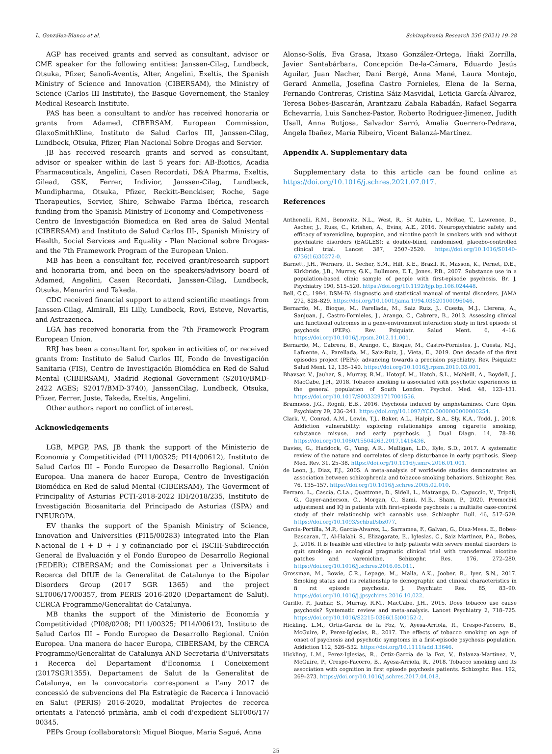L. González-Blanco et al. Schizophrenia Research 236 (2021) 19–28
AGP has received grants and served as consultant, advisor or CME speaker for the following entities: Janssen-Cilag, Lundbeck, Otsuka, Pfizer, Sanofi-Aventis, Alter, Angelini, Exeltis, the Spanish Ministry of Science and Innovation (CIBERSAM), the Ministry of Science (Carlos III Institute), the Basque Governement, the Stanley Medical Research Institute.
PAS has been a consultant to and/or has received honoraria or grants from Adamed, CIBERSAM, European Commission, GlaxoSmithKline, Instituto de Salud Carlos III, Janssen-Cilag, Lundbeck, Otsuka, Pfizer, Plan Nacional Sobre Drogas and Servier.
JB has received research grants and served as consultant, advisor or speaker within de last 5 years for: AB-Biotics, Acadia Pharmaceuticals, Angelini, Casen Recordati, D&A Pharma, Exeltis, Gilead, GSK, Ferrer, Indivior, Janssen-Cilag, Lundbeck, Mundipharma, Otsuka, Pfizer, Reckitt-Benckiser, Roche, Sage Therapeutics, Servier, Shire, Schwabe Farma Ibérica, research funding from the Spanish Ministry of Economy and Competiveness –Centro de Investigación Biomedica en Red area de Salud Mental (CIBERSAM) and Instituto de Salud Carlos III-, Spanish Ministry of Health, Social Services and Equality - Plan Nacional sobre Drogas- and the 7th Framework Program of the European Union.
MB has been a consultant for, received grant/research support and honoraria from, and been on the speakers/advisory board of Adamed, Angelini, Casen Recordati, Janssen-Cilag, Lundbeck, Otsuka, Menarini and Takeda.
CDC received financial support to attend scientific meetings from Janssen-Cilag, Almirall, Eli Lilly, Lundbeck, Rovi, Esteve, Novartis, and Astrazeneca.
LGA has received honoraria from the 7th Framework Program European Union.
RRJ has been a consultant for, spoken in activities of, or received grants from: Instituto de Salud Carlos III, Fondo de Investigación Sanitaria (FIS), Centro de Investigación Biomédica en Red de Salud Mental (CIBERSAM), Madrid Regional Government (S2010/BMD-2422 AGES; S2017/BMD-3740), JanssenCilag, Lundbeck, Otsuka, Pfizer, Ferrer, Juste, Takeda, Exeltis, Angelini.
Other authors report no conflict of interest.
Acknowledgements
LGB, MPGP, PAS, JB thank the support of the Ministerio de Economía y Competitividad (PI11/00325; PI14/00612), Instituto de Salud Carlos III – Fondo Europeo de Desarrollo Regional. Unión Europea. Una manera de hacer Europa, Centro de Investigación Biomédica en Red de salud Mental (CIBERSAM), The Goverment of Principality of Asturias PCTI-2018-2022 IDI/2018/235, Instituto de Investigación Biosanitaria del Principado de Asturias (ISPA) and INEUROPA.
EV thanks the support of the Spanish Ministry of Science, Innovation and Universities (PI15/00283) integrated into the Plan Nacional de I + D + I y cofinanciado por el ISCIII-Subdirección General de Evaluación y el Fondo Europeo de Desarrollo Regional (FEDER); CIBERSAM; and the Comissionat per a Universitats i Recerca del DIUE de la Generalitat de Catalunya to the Bipolar Disorders Group (2017 SGR 1365) and the project SLT006/17/00357, from PERIS 2016-2020 (Departament de Salut). CERCA Programme/Generalitat de Catalunya.
MB thanks the support of the Ministerio de Economía y Competitividad (PI08/0208; PI11/00325; PI14/00612), Instituto de Salud Carlos III – Fondo Europeo de Desarrollo Regional. Unión Europea. Una manera de hacer Europa, CIBERSAM, by the CERCA Programme/Generalitat de Catalunya AND Secretaria d'Universitats i Recerca del Departament d'Economia I Coneixement (2017SGR1355). Departament de Salut de la Generalitat de Catalunya, en la convocatoria corresponent a l'any 2017 de concessió de subvencions del Pla Estratègic de Recerca i Innovació en Salut (PERIS) 2016-2020, modalitat Projectes de recerca orientats a l'atenció primària, amb el codi d'expedient SLT006/17/ 00345.
PEPs Group (collaborators): Miquel Bioque, Maria Sagué, Anna
Alonso-Solís, Eva Grasa, Itxaso González-Ortega, Iñaki Zorrilla, Javier Santabárbara, Concepción De-la-Cámara, Eduardo Jesús Aguilar, Juan Nacher, Dani Bergé, Anna Mané, Laura Montejo, Gerard Anmella, Josefina Castro Fornieles, Elena de la Serna, Fernando Contreras, Cristina Sáiz-Masvidal, Leticia García-Álvarez, Teresa Bobes-Bascarán, Arantzazu Zabala Rabadán, Rafael Segarra Echevarría, Luis Sanchez-Pastor, Roberto Rodriguez-Jimenez, Judith Usall, Anna Butjosa, Salvador Sarró, Amalia Guerrero-Pedraza, Ángela Ibañez, María Ribeiro, Vicent Balanzá-Martínez.
Appendix A. Supplementary data
Supplementary data to this article can be found online at https://doi.org/10.1016/j.schres.2021.07.017.
References
Anthenelli, R.M., Benowitz, N.L., West, R., St Aubin, L., McRae, T., Lawrence, D., Ascher, J., Russ, C., Krishen, A., Evins, A.E., 2016. Neuropsychiatric safety and efficacy of varenicline, bupropion, and nicotine patch in smokers with and without psychiatric disorders (EAGLES): a double-blind, randomised, placebo-controlled clinical trial. Lancet 387, 2507–2520. https://doi.org/10.1016/S0140-6736(16)30272-0.
Barnett, J.H., Werners, U., Secher, S.M., Hill, K.E., Brazil, R., Masson, K., Pernet, D.E., Kirkbride, J.B., Murray, G.K., Bullmore, E.T., Jones, P.B., 2007. Substance use in a population-based clinic sample of people with first-episode psychosis. Br. J. Psychiatry 190, 515–520. https://doi.org/10.1192/bjp.bp.106.024448.
Bell, C.C., 1994. DSM-IV: diagnostic and statistical manual of mental disorders. JAMA 272, 828–829. https://doi.org/10.1001/jama.1994.03520100096046.
Bernardo, M., Bioque, M., Parellada, M., Saiz Ruiz, J., Cuesta, M.J., Llerena, A., Sanjuan, J., Castro-Fornieles, J., Arango, C., Cabrera, B., 2013. Assessing clinical and functional outcomes in a gene-environment interaction study in first episode of psychosis (PEPs). Rev. Psiquiatr. Salud Ment. 6, 4–16. https://doi.org/10.1016/j.rpsm.2012.11.001.
Bernardo, M., Cabrera, B., Arango, C., Bioque, M., Castro-Fornieles, J., Cuesta, M.J., Lafuente, A., Parellada, M., Saiz-Ruiz, J., Vieta, E., 2019. One decade of the first episodes project (PEPs): advancing towards a precision psychiatry. Rev. Psiquiatr. Salud Ment. 12, 135–140. https://doi.org/10.1016/j.rpsm.2019.03.001.
Bhavsar, V., Jauhar, S., Murray, R.M., Hotopf, M., Hatch, S.L., McNeill, A., Boydell, J., MacCabe, J.H., 2018. Tobacco smoking is associated with psychotic experiences in the general population of South London. Psychol. Med. 48, 123–131. https://doi.org/10.1017/S0033291717001556.
Bramness, J.G., Rognli, E.B., 2016. Psychosis induced by amphetamines. Curr. Opin. Psychiatry 29, 236–241. https://doi.org/10.1097/YCO.0000000000000254.
Clark, V., Conrad, A.M., Lewin, T.J., Baker, A.L., Halpin, S.A., Sly, K.A., Todd, J., 2018. Addiction vulnerability: exploring relationships among cigarette smoking, substance misuse, and early psychosis. J. Dual Diagn. 14, 78–88. https://doi.org/10.1080/15504263.2017.1416436.
Davies, G., Haddock, G., Yung, A.R., Mulligan, L.D., Kyle, S.D., 2017. A systematic review of the nature and correlates of sleep disturbance in early psychosis. Sleep Med. Rev. 31, 25–38. https://doi.org/10.1016/j.smrv.2016.01.001.
de Leon, J., Diaz, F.J., 2005. A meta-analysis of worldwide studies demonstrates an association between schizophrenia and tobacco smoking behaviors. Schizophr. Res. 76, 135–157. https://doi.org/10.1016/j.schres.2005.02.010.
Ferraro, L., Cascia, C.La., Quattrone, D., Sideli, L., Matranga, D., Capuccio, V., Tripoli, G., Gayer-anderson, C., Morgan, C., Sami, M.B., Sham, P., 2020. Premorbid adjustment and IQ in patients with first-episode psychosis : a multisite case-control study of their relationship with cannabis use. Schizophr. Bull. 46, 517–529. https://doi.org/10.1093/schbul/sbz077.
Garcia-Portilla, M.P., Garcia-Alvarez, L., Sarramea, F., Galvan, G., Diaz-Mesa, E., Bobes-Bascaran, T., Al-Halabi, S., Elizagarate, E., Iglesias, C., Saiz Martinez, P.A., Bobes, J., 2016. It is feasible and effective to help patients with severe mental disorders to quit smoking: an ecological pragmatic clinical trial with transdermal nicotine patches and varenicline. Schizophr. Res. 176, 272–280. https://doi.org/10.1016/j.schres.2016.05.011.
Grossman, M., Bowie, C.R., Lepage, M., Malla, A.K., Joober, R., Iyer, S.N., 2017. Smoking status and its relationship to demographic and clinical characteristics in fi rst episode psychosis. J. Psychiatr. Res. 85, 83–90. https://doi.org/10.1016/j.jpsychires.2016.10.022.
Gurillo, P., Jauhar, S., Murray, R.M., MacCabe, J.H., 2015. Does tobacco use cause psychosis? Systematic review and meta-analysis. Lancet Psychiatry 2, 718–725. https://doi.org/10.1016/S2215-0366(15)00152-2.
Hickling, L.M., Ortiz-Garcia de la Foz, V., Ayesa-Arriola, R., Crespo-Facorro, B., McGuire, P., Perez-Iglesias, R., 2017. The effects of tobacco smoking on age of onset of psychosis and psychotic symptoms in a first-episode psychosis population. Addiction 112, 526–532. https://doi.org/10.1111/add.13646.
Hickling, L.M., Perez-Iglesias, R., Ortiz-Garcia de la Foz, V., Balanza-Martinez, V., McGuire, P., Crespo-Facorro, B., Ayesa-Arriola, R., 2018. Tobacco smoking and its association with cognition in first episode psychosis patients. Schizophr. Res. 192, 269–273. https://doi.org/10.1016/j.schres.2017.04.018.
25